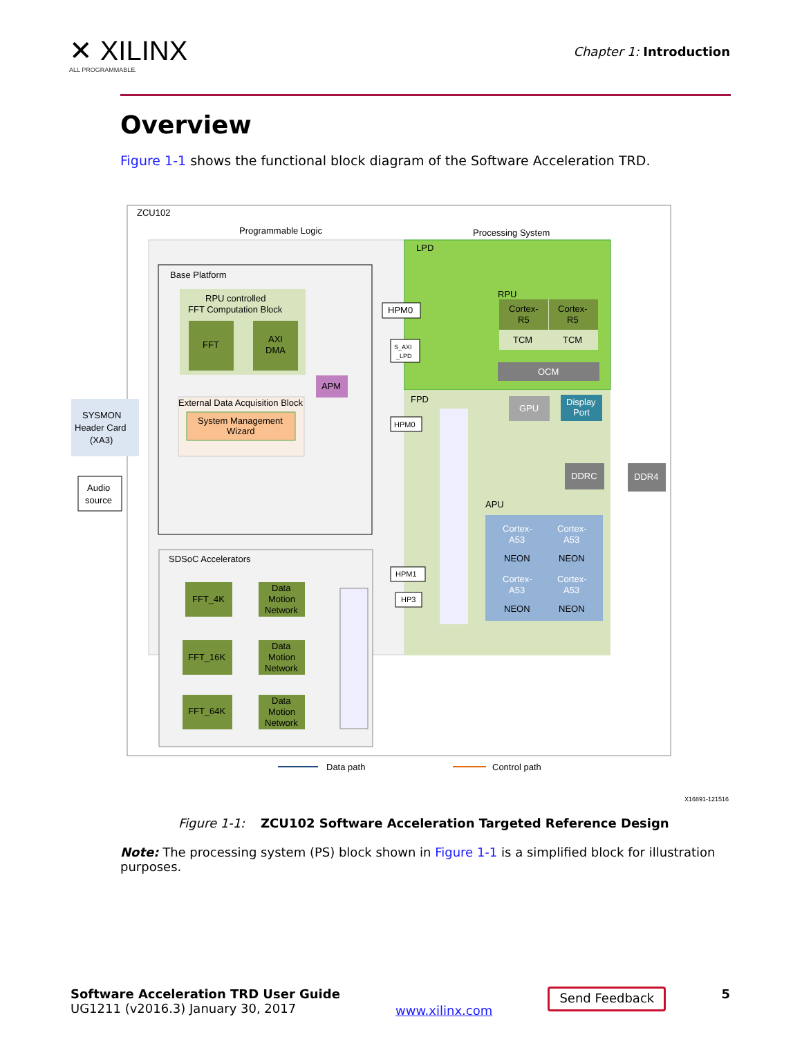✕ XILINX
ALL PROGRAMMABLE.
Chapter 1: Introduction
Overview
Figure 1-1 shows the functional block diagram of the Software Acceleration TRD.
ZCU102
Programmable Logic
Processing System
LPD
FPD
RPU
APU
Base Platform
RPU controlled
FFT Computation Block
FFT
AXI
DMA
External Data Acquisition Block
System Management
Wizard
APM
HPM0
S_AXI
_LPD
Cortex-
R5
Cortex-
R5
TCM
TCM
OCM
GPU
Display
Port
HPM0
DDRC
DDR4
Cortex-
A53
Cortex-
A53
NEON
NEON
Cortex-
A53
Cortex-
A53
NEON
NEON
SYSMON
Header Card
(XA3)
Audio
source
SDSoC Accelerators
HPM1
HP3
FFT_4K
Data
Motion
Network
FFT_16K
Data
Motion
Network
FFT_64K
Data
Motion
Network
Data path
Control path
X16891-121516
Figure 1-1: ZCU102 Software Acceleration Targeted Reference Design
Note: The processing system (PS) block shown in Figure 1-1 is a simplified block for illustration purposes.
Software Acceleration TRD User Guide
UG1211 (v2016.3) January 30, 2017
www.xilinx.com
Send Feedback
5